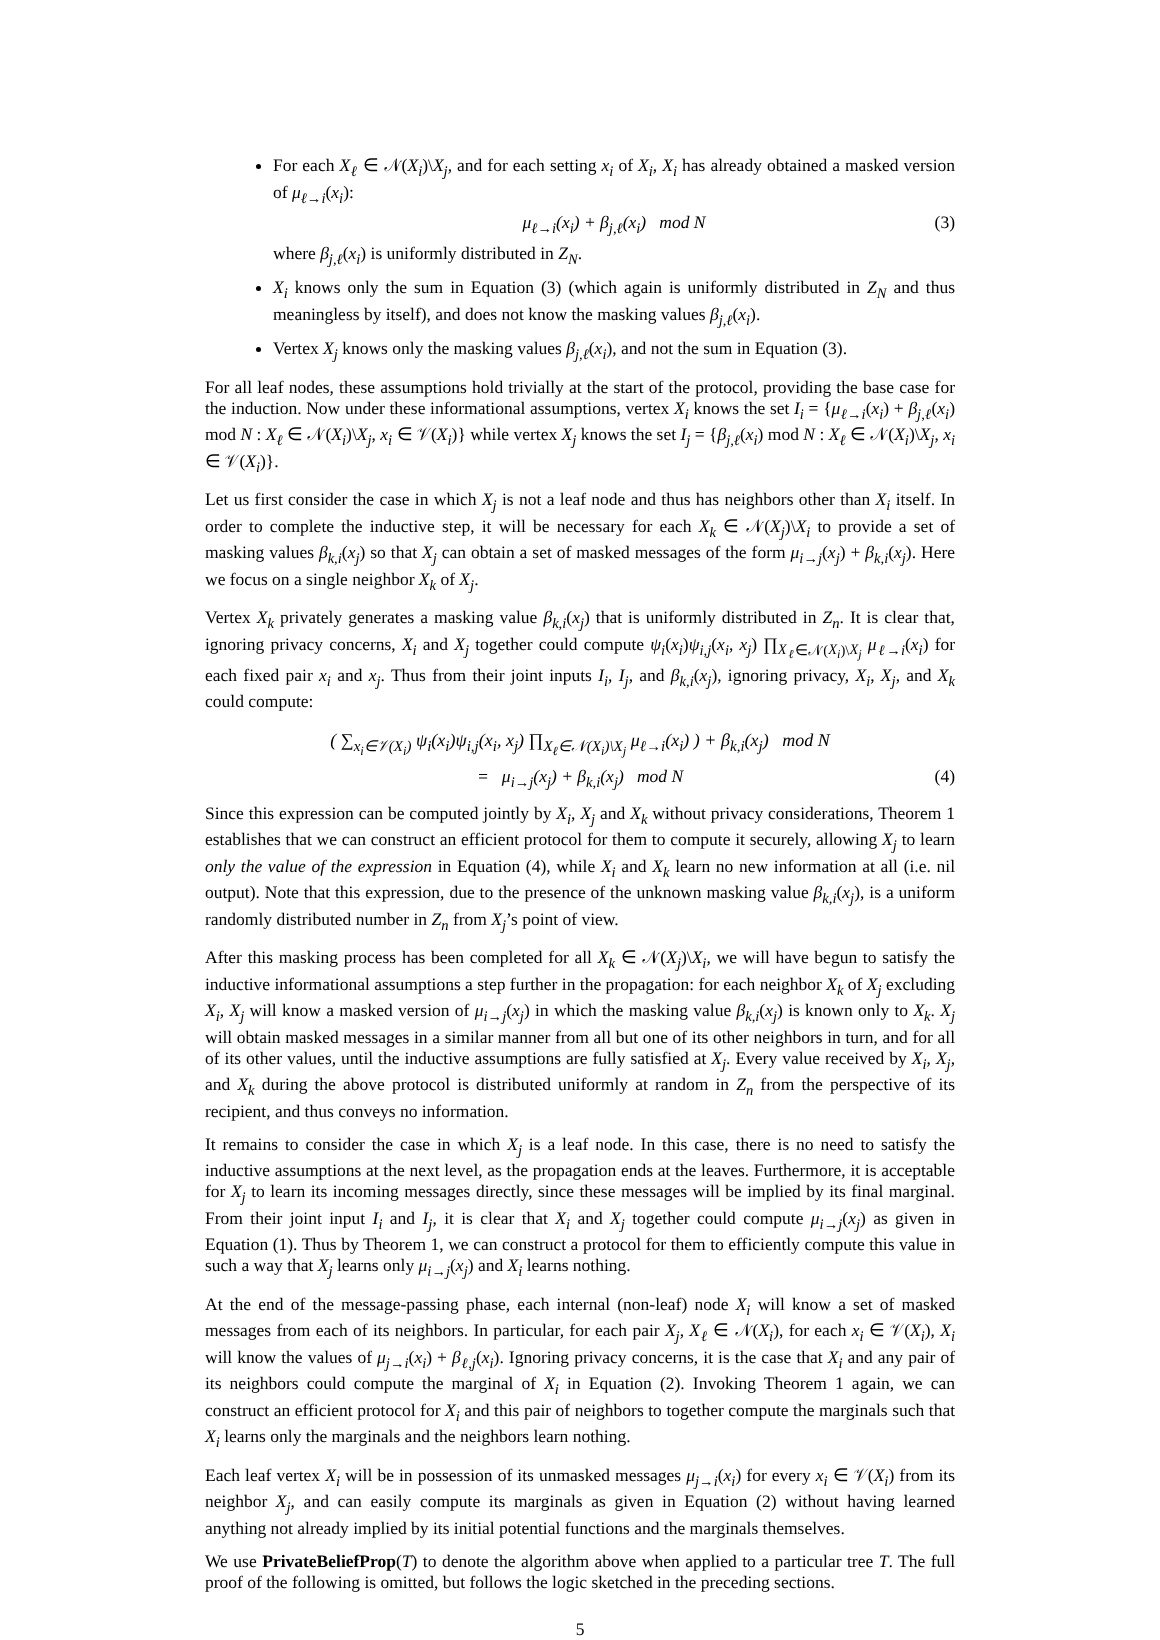For each X<sub>ℓ</sub> ∈ 𝒩(X<sub>i</sub>)\X<sub>j</sub>, and for each setting x<sub>i</sub> of X<sub>i</sub>, X<sub>i</sub> has already obtained a masked version of μ<sub>ℓ→i</sub>(x<sub>i</sub>):
μ<sub>ℓ→i</sub>(x<sub>i</sub>) + β<sub>j,ℓ</sub>(x<sub>i</sub>) mod N (3)
where β<sub>j,ℓ</sub>(x<sub>i</sub>) is uniformly distributed in Z<sub>N</sub>.
X<sub>i</sub> knows only the sum in Equation (3) (which again is uniformly distributed in Z<sub>N</sub> and thus meaningless by itself), and does not know the masking values β<sub>j,ℓ</sub>(x<sub>i</sub>).
Vertex X<sub>j</sub> knows only the masking values β<sub>j,ℓ</sub>(x<sub>i</sub>), and not the sum in Equation (3).
For all leaf nodes, these assumptions hold trivially at the start of the protocol, providing the base case for the induction. Now under these informational assumptions, vertex X<sub>i</sub> knows the set I<sub>i</sub> = {μ<sub>ℓ→i</sub>(x<sub>i</sub>) + β<sub>j,ℓ</sub>(x<sub>i</sub>) mod N : X<sub>ℓ</sub> ∈ 𝒩(X<sub>i</sub>)\X<sub>j</sub>, x<sub>i</sub> ∈ 𝒱(X<sub>i</sub>)} while vertex X<sub>j</sub> knows the set I<sub>j</sub> = {β<sub>j,ℓ</sub>(x<sub>i</sub>) mod N : X<sub>ℓ</sub> ∈ 𝒩(X<sub>i</sub>)\X<sub>j</sub>, x<sub>i</sub> ∈ 𝒱(X<sub>i</sub>)}.
Let us first consider the case in which X<sub>j</sub> is not a leaf node and thus has neighbors other than X<sub>i</sub> itself. In order to complete the inductive step, it will be necessary for each X<sub>k</sub> ∈ 𝒩(X<sub>j</sub>)\X<sub>i</sub> to provide a set of masking values β<sub>k,i</sub>(x<sub>j</sub>) so that X<sub>j</sub> can obtain a set of masked messages of the form μ<sub>i→j</sub>(x<sub>j</sub>) + β<sub>k,i</sub>(x<sub>j</sub>). Here we focus on a single neighbor X<sub>k</sub> of X<sub>j</sub>.
Vertex X<sub>k</sub> privately generates a masking value β<sub>k,i</sub>(x<sub>j</sub>) that is uniformly distributed in Z<sub>n</sub>. It is clear that, ignoring privacy concerns, X<sub>i</sub> and X<sub>j</sub> together could compute ψ<sub>i</sub>(x<sub>i</sub>)ψ<sub>i,j</sub>(x<sub>i</sub>, x<sub>j</sub>) ∏<sub>X<sub>ℓ</sub>∈𝒩(X<sub>i</sub>)\X<sub>j</sub></sub> μ<sub>ℓ→i</sub>(x<sub>i</sub>) for each fixed pair x<sub>i</sub> and x<sub>j</sub>. Thus from their joint inputs I<sub>i</sub>, I<sub>j</sub>, and β<sub>k,i</sub>(x<sub>j</sub>), ignoring privacy, X<sub>i</sub>, X<sub>j</sub>, and X<sub>k</sub> could compute:
( ∑<sub>x<sub>i</sub>∈𝒱(X<sub>i</sub>)</sub> ψ<sub>i</sub>(x<sub>i</sub>)ψ<sub>i,j</sub>(x<sub>i</sub>, x<sub>j</sub>) ∏<sub>X<sub>ℓ</sub>∈𝒩(X<sub>i</sub>)\X<sub>j</sub></sub> μ<sub>ℓ→i</sub>(x<sub>i</sub>) ) + β<sub>k,i</sub>(x<sub>j</sub>) mod N
= μ<sub>i→j</sub>(x<sub>j</sub>) + β<sub>k,i</sub>(x<sub>j</sub>) mod N (4)
Since this expression can be computed jointly by X<sub>i</sub>, X<sub>j</sub> and X<sub>k</sub> without privacy considerations, Theorem 1 establishes that we can construct an efficient protocol for them to compute it securely, allowing X<sub>j</sub> to learn only the value of the expression in Equation (4), while X<sub>i</sub> and X<sub>k</sub> learn no new information at all (i.e. nil output). Note that this expression, due to the presence of the unknown masking value β<sub>k,i</sub>(x<sub>j</sub>), is a uniform randomly distributed number in Z<sub>n</sub> from X<sub>j</sub>’s point of view.
After this masking process has been completed for all X<sub>k</sub> ∈ 𝒩(X<sub>j</sub>)\X<sub>i</sub>, we will have begun to satisfy the inductive informational assumptions a step further in the propagation: for each neighbor X<sub>k</sub> of X<sub>j</sub> excluding X<sub>i</sub>, X<sub>j</sub> will know a masked version of μ<sub>i→j</sub>(x<sub>j</sub>) in which the masking value β<sub>k,i</sub>(x<sub>j</sub>) is known only to X<sub>k</sub>. X<sub>j</sub> will obtain masked messages in a similar manner from all but one of its other neighbors in turn, and for all of its other values, until the inductive assumptions are fully satisfied at X<sub>j</sub>. Every value received by X<sub>i</sub>, X<sub>j</sub>, and X<sub>k</sub> during the above protocol is distributed uniformly at random in Z<sub>n</sub> from the perspective of its recipient, and thus conveys no information.
It remains to consider the case in which X<sub>j</sub> is a leaf node. In this case, there is no need to satisfy the inductive assumptions at the next level, as the propagation ends at the leaves. Furthermore, it is acceptable for X<sub>j</sub> to learn its incoming messages directly, since these messages will be implied by its final marginal. From their joint input I<sub>i</sub> and I<sub>j</sub>, it is clear that X<sub>i</sub> and X<sub>j</sub> together could compute μ<sub>i→j</sub>(x<sub>j</sub>) as given in Equation (1). Thus by Theorem 1, we can construct a protocol for them to efficiently compute this value in such a way that X<sub>j</sub> learns only μ<sub>i→j</sub>(x<sub>j</sub>) and X<sub>i</sub> learns nothing.
At the end of the message-passing phase, each internal (non-leaf) node X<sub>i</sub> will know a set of masked messages from each of its neighbors. In particular, for each pair X<sub>j</sub>, X<sub>ℓ</sub> ∈ 𝒩(X<sub>i</sub>), for each x<sub>i</sub> ∈ 𝒱(X<sub>i</sub>), X<sub>i</sub> will know the values of μ<sub>j→i</sub>(x<sub>i</sub>) + β<sub>ℓ,j</sub>(x<sub>i</sub>). Ignoring privacy concerns, it is the case that X<sub>i</sub> and any pair of its neighbors could compute the marginal of X<sub>i</sub> in Equation (2). Invoking Theorem 1 again, we can construct an efficient protocol for X<sub>i</sub> and this pair of neighbors to together compute the marginals such that X<sub>i</sub> learns only the marginals and the neighbors learn nothing.
Each leaf vertex X<sub>i</sub> will be in possession of its unmasked messages μ<sub>j→i</sub>(x<sub>i</sub>) for every x<sub>i</sub> ∈ 𝒱(X<sub>i</sub>) from its neighbor X<sub>j</sub>, and can easily compute its marginals as given in Equation (2) without having learned anything not already implied by its initial potential functions and the marginals themselves.
We use PrivateBeliefProp(T) to denote the algorithm above when applied to a particular tree T. The full proof of the following is omitted, but follows the logic sketched in the preceding sections.
5